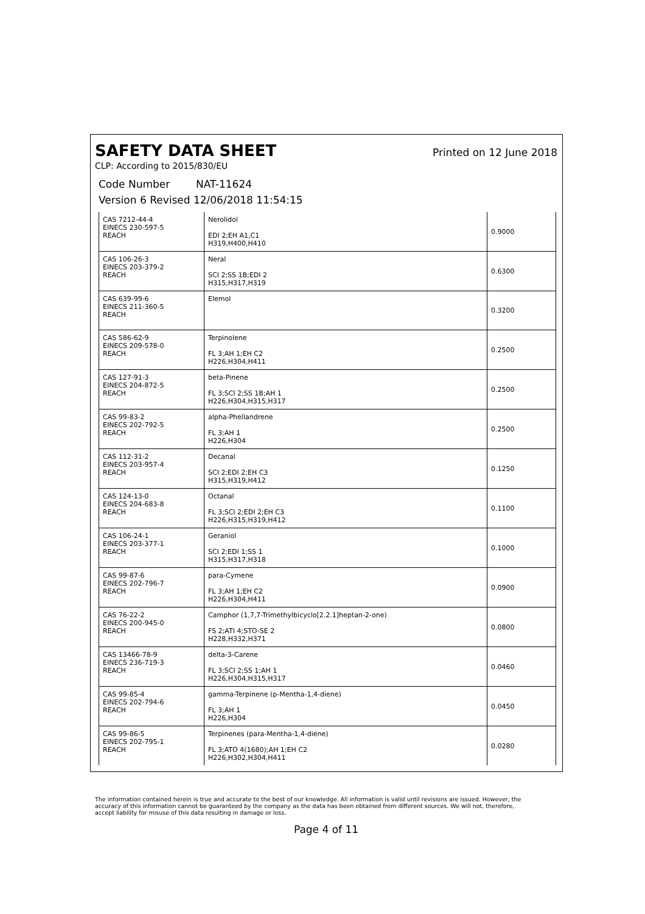SAFETY DATA SHEET
Printed on 12 June 2018
CLP: According to 2015/830/EU
Code Number NAT-11624
Version 6 Revised 12/06/2018 11:54:15
| CAS 7212-44-4 EINECS 230-597-5 REACH | Nerolidol EDI 2;EH A1,C1 H319,H400,H410 | 0.9000 |
| CAS 106-26-3 EINECS 203-379-2 REACH | Neral SCI 2;SS 1B;EDI 2 H315,H317,H319 | 0.6300 |
| CAS 639-99-6 EINECS 211-360-5 REACH | Elemol | 0.3200 |
| CAS 586-62-9 EINECS 209-578-0 REACH | Terpinolene FL 3;AH 1;EH C2 H226,H304,H411 | 0.2500 |
| CAS 127-91-3 EINECS 204-872-5 REACH | beta-Pinene FL 3;SCI 2;SS 1B;AH 1 H226,H304,H315,H317 | 0.2500 |
| CAS 99-83-2 EINECS 202-792-5 REACH | alpha-Phellandrene FL 3;AH 1 H226,H304 | 0.2500 |
| CAS 112-31-2 EINECS 203-957-4 REACH | Decanal SCI 2;EDI 2;EH C3 H315,H319,H412 | 0.1250 |
| CAS 124-13-0 EINECS 204-683-8 REACH | Octanal FL 3;SCI 2;EDI 2;EH C3 H226,H315,H319,H412 | 0.1100 |
| CAS 106-24-1 EINECS 203-377-1 REACH | Geraniol SCI 2;EDI 1;SS 1 H315,H317,H318 | 0.1000 |
| CAS 99-87-6 EINECS 202-796-7 REACH | para-Cymene FL 3;AH 1;EH C2 H226,H304,H411 | 0.0900 |
| CAS 76-22-2 EINECS 200-945-0 REACH | Camphor (1,7,7-Trimethylbicyclo[2.2.1]heptan-2-one) FS 2;ATI 4;STO-SE 2 H228,H332,H371 | 0.0800 |
| CAS 13466-78-9 EINECS 236-719-3 REACH | delta-3-Carene FL 3;SCI 2;SS 1;AH 1 H226,H304,H315,H317 | 0.0460 |
| CAS 99-85-4 EINECS 202-794-6 REACH | gamma-Terpinene (p-Mentha-1,4-diene) FL 3;AH 1 H226,H304 | 0.0450 |
| CAS 99-86-5 EINECS 202-795-1 REACH | Terpinenes (para-Mentha-1,4-diene) FL 3;ATO 4(1680);AH 1;EH C2 H226,H302,H304,H411 | 0.0280 |
The information contained herein is true and accurate to the best of our knowledge. All information is valid until revisions are issued. However, the accuracy of this information cannot be guaranteed by the company as the data has been obtained from different sources. We will not, therefore, accept liability for misuse of this data resulting in damage or loss.
Page 4 of 11